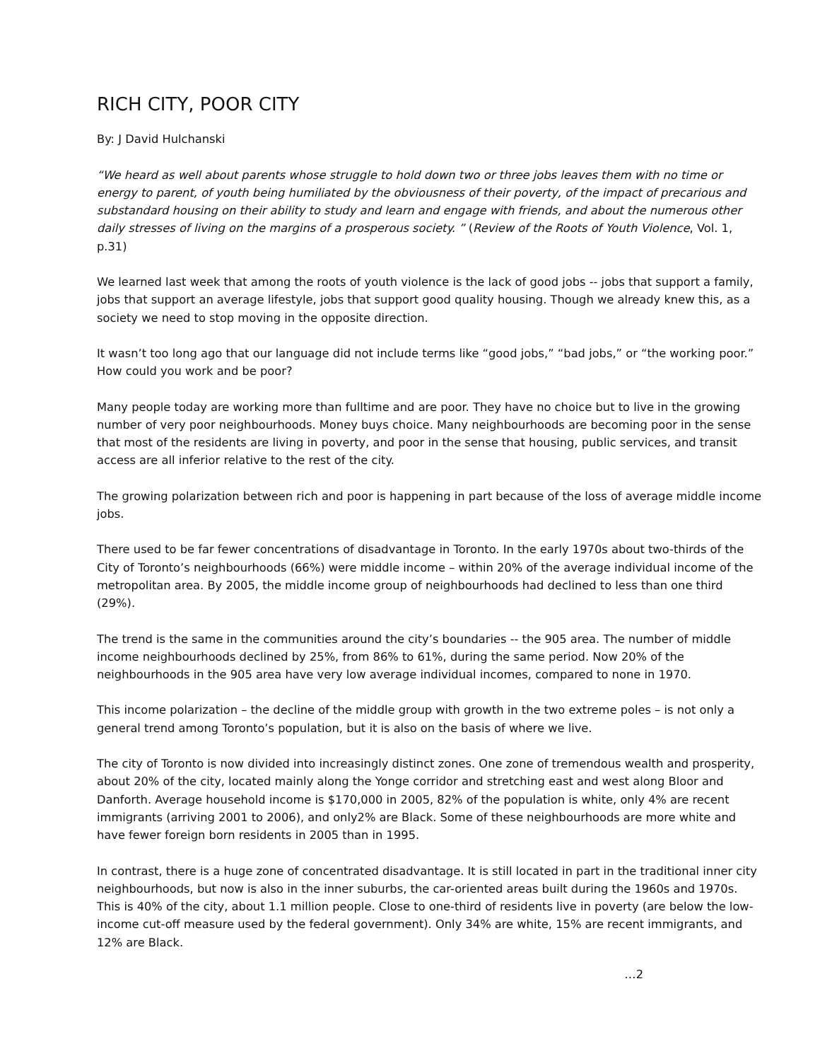RICH CITY, POOR CITY
By: J David Hulchanski
“We heard as well about parents whose struggle to hold down two or three jobs leaves them with no time or energy to parent, of youth being humiliated by the obviousness of their poverty, of the impact of precarious and substandard housing on their ability to study and learn and engage with friends, and about the numerous other daily stresses of living on the margins of a prosperous society. ” (Review of the Roots of Youth Violence, Vol. 1, p.31)
We learned last week that among the roots of youth violence is the lack of good jobs -- jobs that support a family, jobs that support an average lifestyle, jobs that support good quality housing. Though we already knew this, as a society we need to stop moving in the opposite direction.
It wasn’t too long ago that our language did not include terms like “good jobs,” “bad jobs,” or “the working poor.” How could you work and be poor?
Many people today are working more than fulltime and are poor. They have no choice but to live in the growing number of very poor neighbourhoods. Money buys choice. Many neighbourhoods are becoming poor in the sense that most of the residents are living in poverty, and poor in the sense that housing, public services, and transit access are all inferior relative to the rest of the city.
The growing polarization between rich and poor is happening in part because of the loss of average middle income jobs.
There used to be far fewer concentrations of disadvantage in Toronto. In the early 1970s about two-thirds of the City of Toronto’s neighbourhoods (66%) were middle income – within 20% of the average individual income of the metropolitan area. By 2005, the middle income group of neighbourhoods had declined to less than one third (29%).
The trend is the same in the communities around the city’s boundaries -- the 905 area. The number of middle income neighbourhoods declined by 25%, from 86% to 61%, during the same period. Now 20% of the neighbourhoods in the 905 area have very low average individual incomes, compared to none in 1970.
This income polarization – the decline of the middle group with growth in the two extreme poles – is not only a general trend among Toronto’s population, but it is also on the basis of where we live.
The city of Toronto is now divided into increasingly distinct zones. One zone of tremendous wealth and prosperity, about 20% of the city, located mainly along the Yonge corridor and stretching east and west along Bloor and Danforth. Average household income is $170,000 in 2005, 82% of the population is white, only 4% are recent immigrants (arriving 2001 to 2006), and only2% are Black. Some of these neighbourhoods are more white and have fewer foreign born residents in 2005 than in 1995.
In contrast, there is a huge zone of concentrated disadvantage. It is still located in part in the traditional inner city neighbourhoods, but now is also in the inner suburbs, the car-oriented areas built during the 1960s and 1970s. This is 40% of the city, about 1.1 million people. Close to one-third of residents live in poverty (are below the low-income cut-off measure used by the federal government). Only 34% are white, 15% are recent immigrants, and 12% are Black.
…2